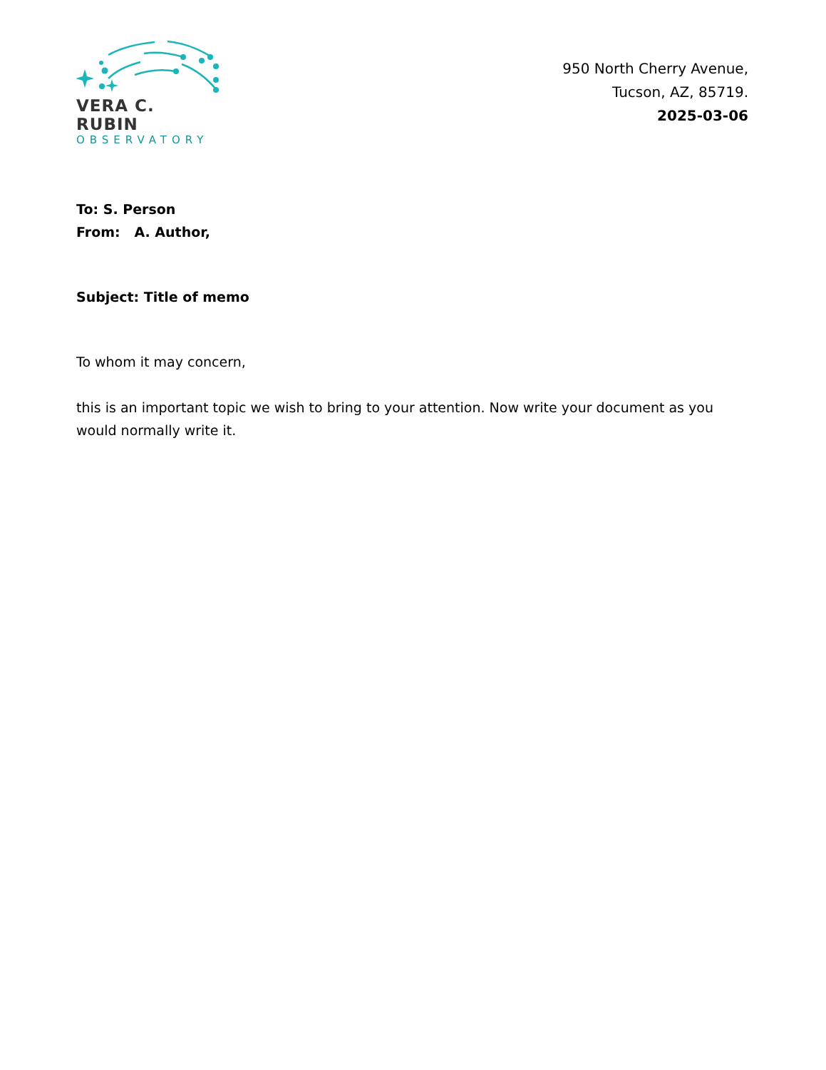VERA C. RUBIN
OBSERVATORY
950 North Cherry Avenue,
Tucson, AZ, 85719.
2025-03-06
To: S. Person
From: A. Author,
Subject: Title of memo
To whom it may concern,
this is an important topic we wish to bring to your attention. Now write your document as you would normally write it.